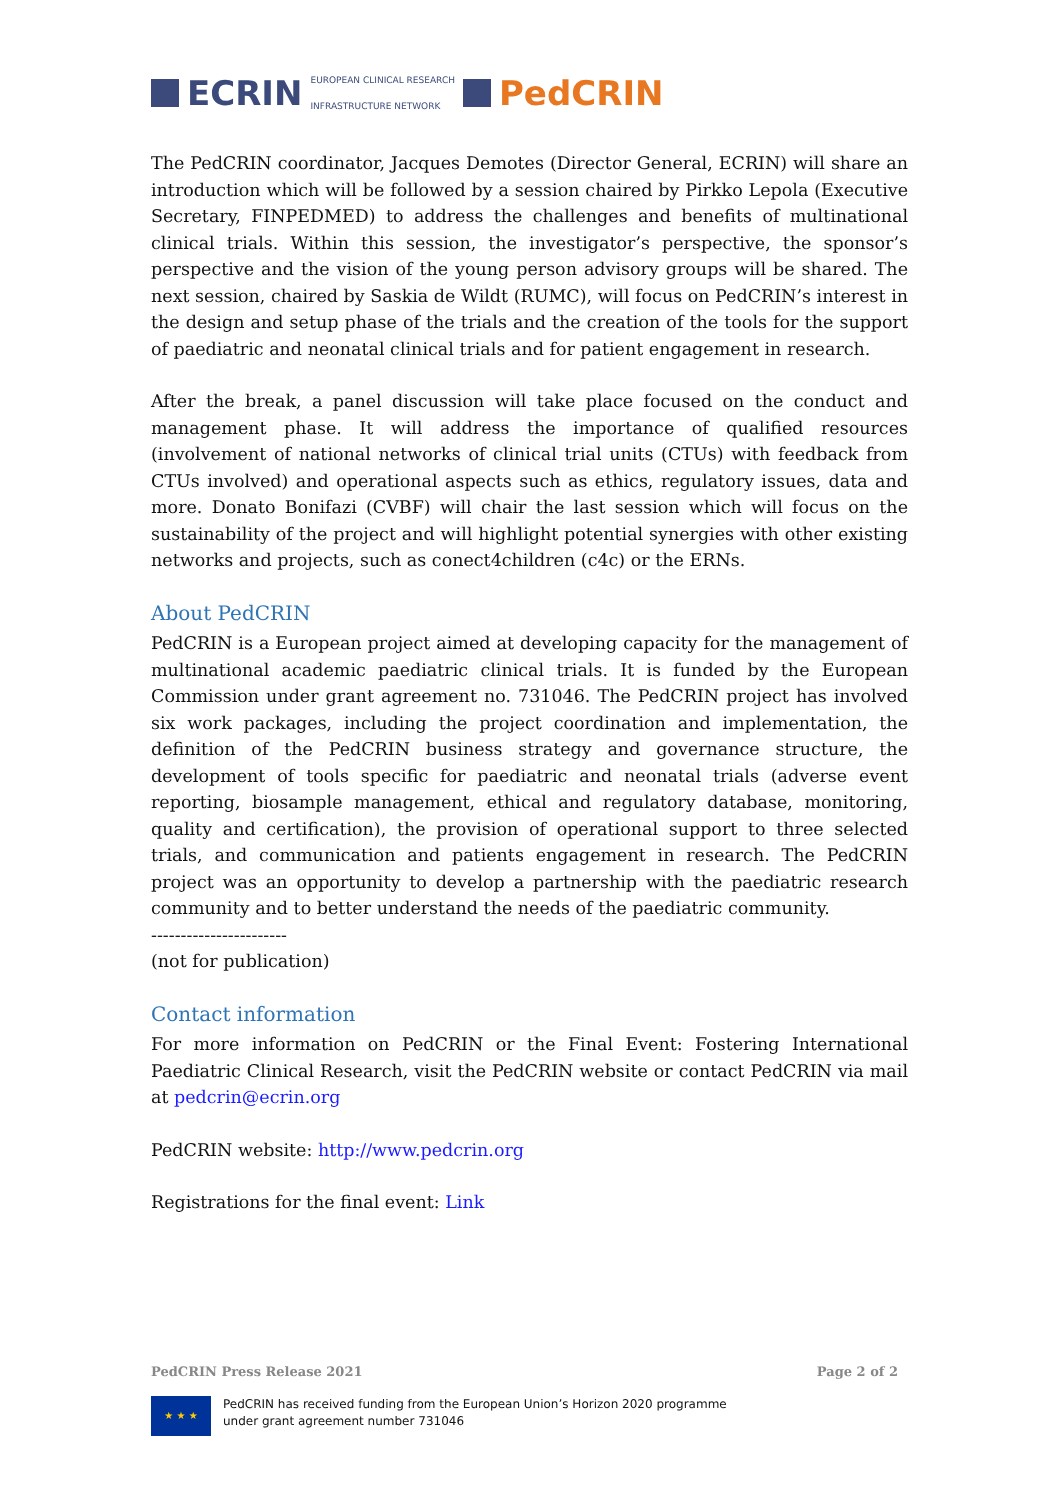ECRIN EUROPEAN CLINICAL RESEARCH
INFRASTRUCTURE NETWORK PedCRIN
The PedCRIN coordinator, Jacques Demotes (Director General, ECRIN) will share an introduction which will be followed by a session chaired by Pirkko Lepola (Executive Secretary, FINPEDMED) to address the challenges and benefits of multinational clinical trials. Within this session, the investigator’s perspective, the sponsor’s perspective and the vision of the young person advisory groups will be shared. The next session, chaired by Saskia de Wildt (RUMC), will focus on PedCRIN’s interest in the design and setup phase of the trials and the creation of the tools for the support of paediatric and neonatal clinical trials and for patient engagement in research.
After the break, a panel discussion will take place focused on the conduct and management phase. It will address the importance of qualified resources (involvement of national networks of clinical trial units (CTUs) with feedback from CTUs involved) and operational aspects such as ethics, regulatory issues, data and more. Donato Bonifazi (CVBF) will chair the last session which will focus on the sustainability of the project and will highlight potential synergies with other existing networks and projects, such as conect4children (c4c) or the ERNs.
About PedCRIN
PedCRIN is a European project aimed at developing capacity for the management of multinational academic paediatric clinical trials. It is funded by the European Commission under grant agreement no. 731046. The PedCRIN project has involved six work packages, including the project coordination and implementation, the definition of the PedCRIN business strategy and governance structure, the development of tools specific for paediatric and neonatal trials (adverse event reporting, biosample management, ethical and regulatory database, monitoring, quality and certification), the provision of operational support to three selected trials, and communication and patients engagement in research. The PedCRIN project was an opportunity to develop a partnership with the paediatric research community and to better understand the needs of the paediatric community.
-----------------------
(not for publication)
Contact information
For more information on PedCRIN or the Final Event: Fostering International Paediatric Clinical Research, visit the PedCRIN website or contact PedCRIN via mail at pedcrin@ecrin.org
PedCRIN website: http://www.pedcrin.org
Registrations for the final event: Link
PedCRIN Press Release 2021 Page 2 of 2
★ ★ ★
PedCRIN has received funding from the European Union’s Horizon 2020 programme
under grant agreement number 731046